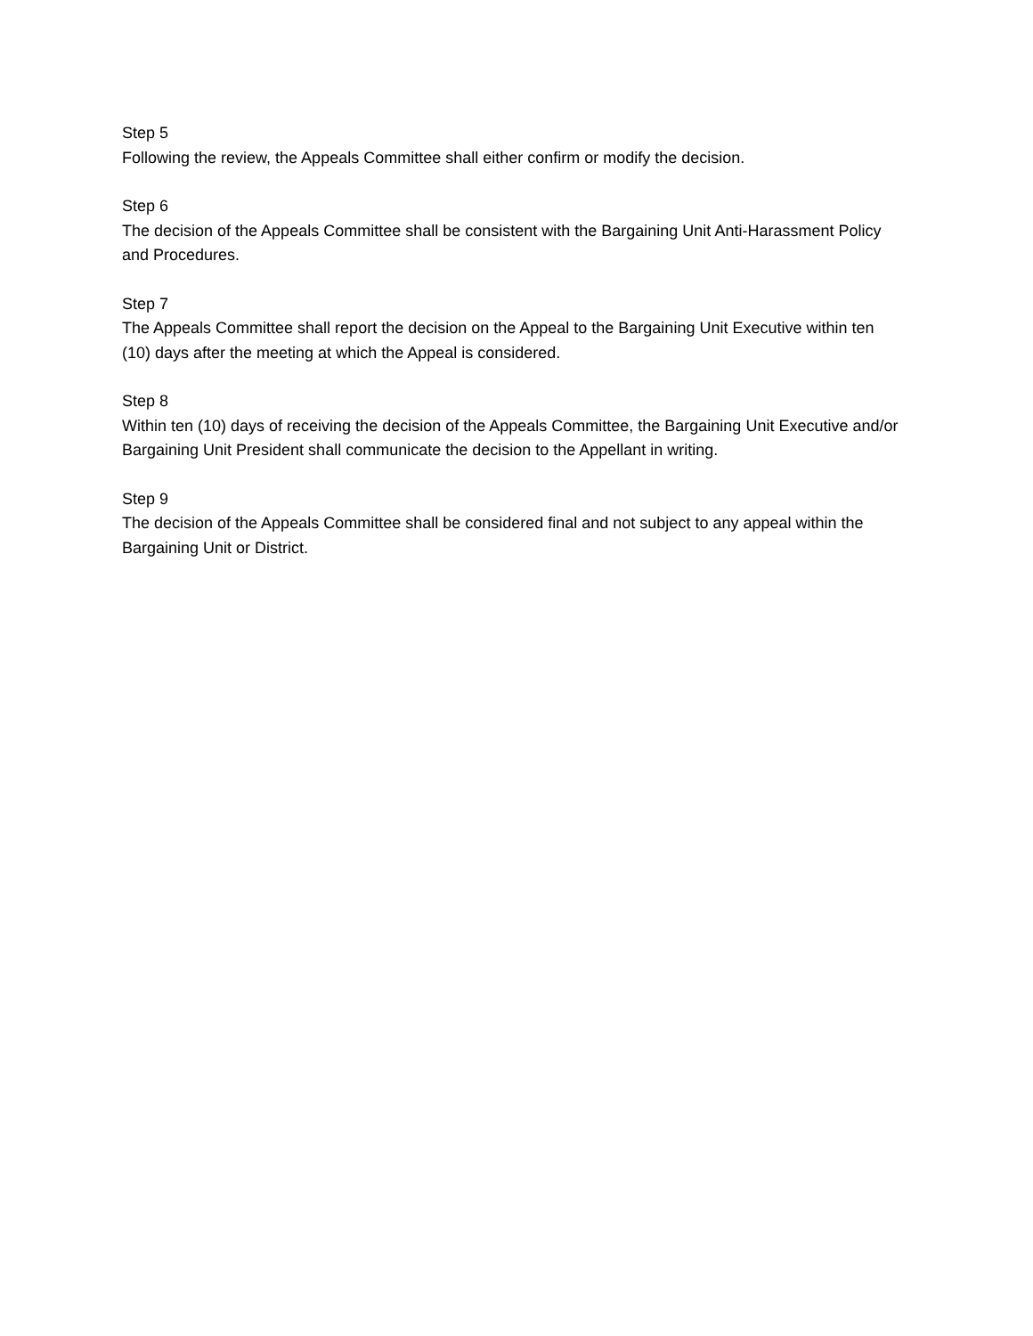Step 5
Following the review, the Appeals Committee shall either confirm or modify the decision.
Step 6
The decision of the Appeals Committee shall be consistent with the Bargaining Unit Anti-Harassment Policy and Procedures.
Step 7
The Appeals Committee shall report the decision on the Appeal to the Bargaining Unit Executive within ten (10) days after the meeting at which the Appeal is considered.
Step 8
Within ten (10) days of receiving the decision of the Appeals Committee, the Bargaining Unit Executive and/or Bargaining Unit President shall communicate the decision to the Appellant in writing.
Step 9
The decision of the Appeals Committee shall be considered final and not subject to any appeal within the Bargaining Unit or District.